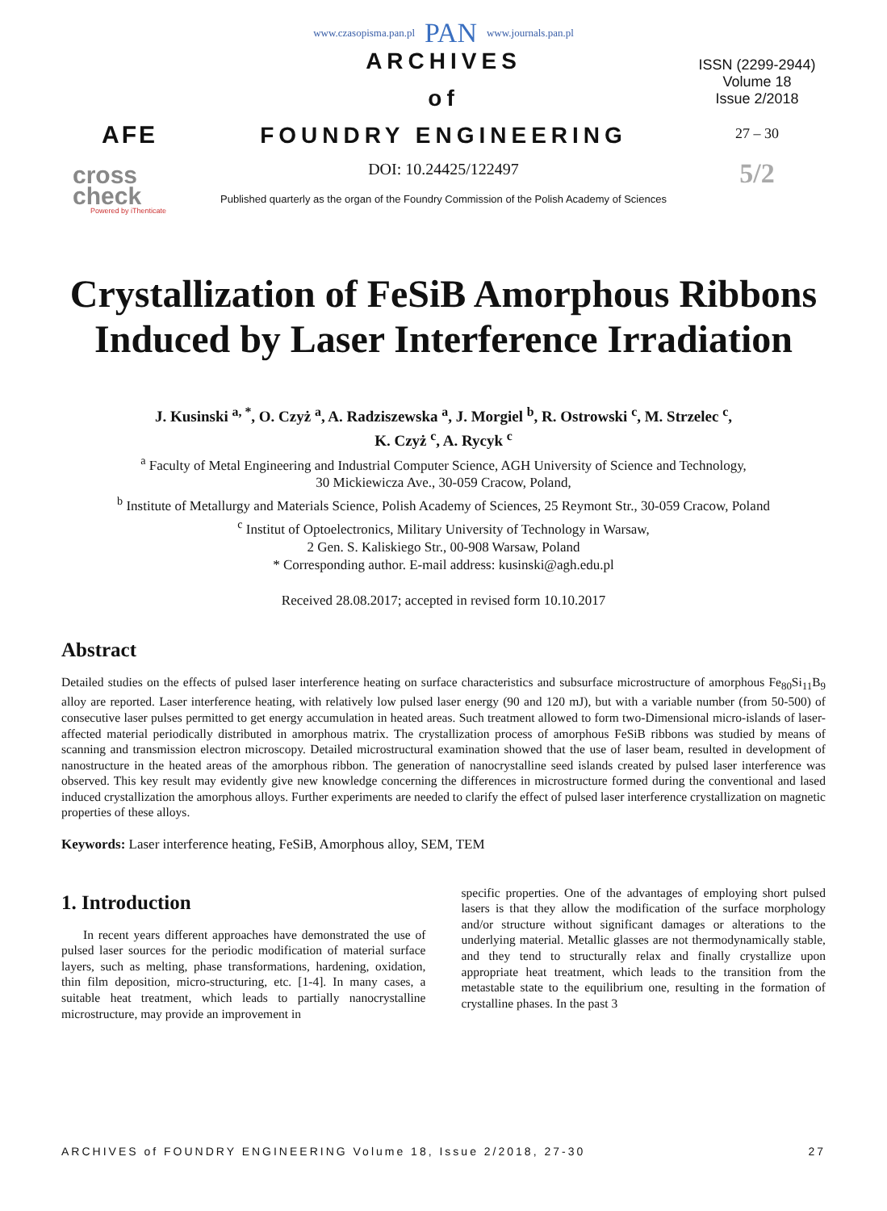www.czasopisma.pan.pl PAN www.journals.pan.pl
AFE
cross
check
Powered by iThenticate
ARCHIVES
of
FOUNDRY ENGINEERING
DOI: 10.24425/122497
Published quarterly as the organ of the Foundry Commission of the Polish Academy of Sciences
ISSN (2299-2944)
Volume 18
Issue 2/2018
27 – 30
5/2
Crystallization of FeSiB Amorphous Ribbons Induced by Laser Interference Irradiation
J. Kusinski <sup>a, *</sup>, O. Czyż <sup>a</sup>, A. Radziszewska <sup>a</sup>, J. Morgiel <sup>b</sup>, R. Ostrowski <sup>c</sup>, M. Strzelec <sup>c</sup>,
K. Czyż <sup>c</sup>, A. Rycyk <sup>c</sup>
<sup>a</sup> Faculty of Metal Engineering and Industrial Computer Science, AGH University of Science and Technology,
30 Mickiewicza Ave., 30-059 Cracow, Poland,
<sup>b</sup> Institute of Metallurgy and Materials Science, Polish Academy of Sciences, 25 Reymont Str., 30-059 Cracow, Poland
<sup>c</sup> Institut of Optoelectronics, Military University of Technology in Warsaw,
2 Gen. S. Kaliskiego Str., 00-908 Warsaw, Poland
* Corresponding author. E-mail address: kusinski@agh.edu.pl
Received 28.08.2017; accepted in revised form 10.10.2017
Abstract
Detailed studies on the effects of pulsed laser interference heating on surface characteristics and subsurface microstructure of amorphous Fe<sub>80</sub>Si<sub>11</sub>B<sub>9</sub> alloy are reported. Laser interference heating, with relatively low pulsed laser energy (90 and 120 mJ), but with a variable number (from 50-500) of consecutive laser pulses permitted to get energy accumulation in heated areas. Such treatment allowed to form two-Dimensional micro-islands of laser-affected material periodically distributed in amorphous matrix. The crystallization process of amorphous FeSiB ribbons was studied by means of scanning and transmission electron microscopy. Detailed microstructural examination showed that the use of laser beam, resulted in development of nanostructure in the heated areas of the amorphous ribbon. The generation of nanocrystalline seed islands created by pulsed laser interference was observed. This key result may evidently give new knowledge concerning the differences in microstructure formed during the conventional and lased induced crystallization the amorphous alloys. Further experiments are needed to clarify the effect of pulsed laser interference crystallization on magnetic properties of these alloys.
Keywords: Laser interference heating, FeSiB, Amorphous alloy, SEM, TEM
1. Introduction
In recent years different approaches have demonstrated the use of pulsed laser sources for the periodic modification of material surface layers, such as melting, phase transformations, hardening, oxidation, thin film deposition, micro-structuring, etc. [1-4]. In many cases, a suitable heat treatment, which leads to partially nanocrystalline microstructure, may provide an improvement in
specific properties. One of the advantages of employing short pulsed lasers is that they allow the modification of the surface morphology and/or structure without significant damages or alterations to the underlying material. Metallic glasses are not thermodynamically stable, and they tend to structurally relax and finally crystallize upon appropriate heat treatment, which leads to the transition from the metastable state to the equilibrium one, resulting in the formation of crystalline phases. In the past 3
ARCHIVES of FOUNDRY ENGINEERING Volume 18, Issue 2/2018, 27-30 27